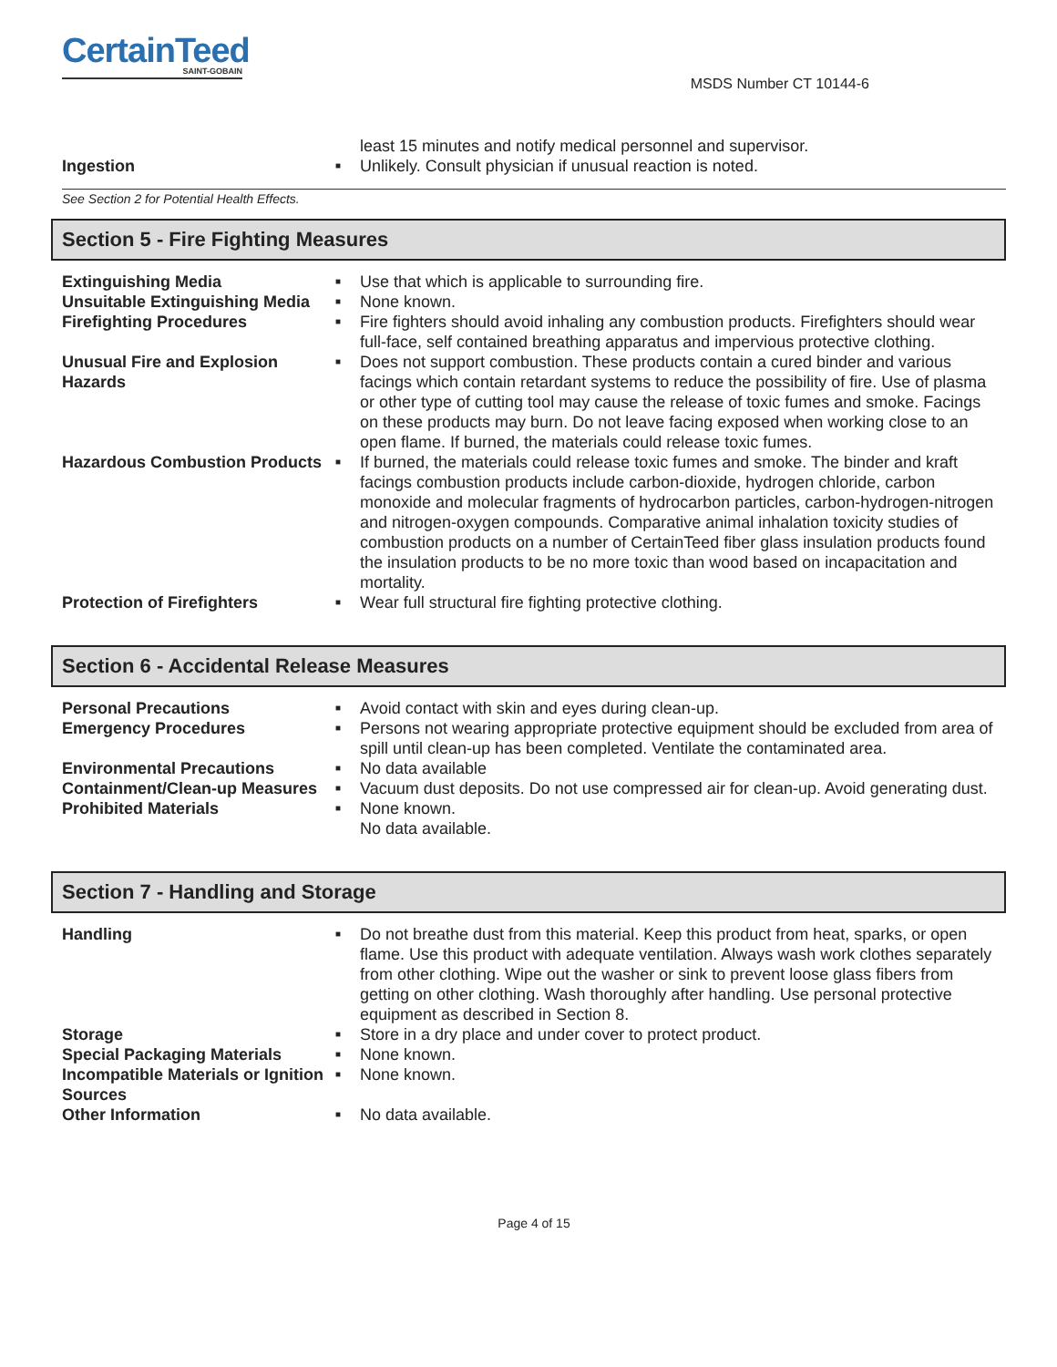CertainTeed
SAINT-GOBAIN
MSDS Number CT 10144-6
least 15 minutes and notify medical personnel and supervisor.
Ingestion
■
Unlikely. Consult physician if unusual reaction is noted.
See Section 2 for Potential Health Effects.
Section 5 - Fire Fighting Measures
Extinguishing Media
■
Use that which is applicable to surrounding fire.
Unsuitable Extinguishing Media
■
None known.
Firefighting Procedures
■
Fire fighters should avoid inhaling any combustion products. Firefighters should wear full-face, self contained breathing apparatus and impervious protective clothing.
Unusual Fire and Explosion Hazards
■
Does not support combustion. These products contain a cured binder and various facings which contain retardant systems to reduce the possibility of fire. Use of plasma or other type of cutting tool may cause the release of toxic fumes and smoke. Facings on these products may burn. Do not leave facing exposed when working close to an open flame. If burned, the materials could release toxic fumes.
Hazardous Combustion Products
■
If burned, the materials could release toxic fumes and smoke. The binder and kraft facings combustion products include carbon-dioxide, hydrogen chloride, carbon monoxide and molecular fragments of hydrocarbon particles, carbon-hydrogen-nitrogen and nitrogen-oxygen compounds. Comparative animal inhalation toxicity studies of combustion products on a number of CertainTeed fiber glass insulation products found the insulation products to be no more toxic than wood based on incapacitation and mortality.
Protection of Firefighters
■
Wear full structural fire fighting protective clothing.
Section 6 - Accidental Release Measures
Personal Precautions
■
Avoid contact with skin and eyes during clean-up.
Emergency Procedures
■
Persons not wearing appropriate protective equipment should be excluded from area of spill until clean-up has been completed. Ventilate the contaminated area.
Environmental Precautions
■
No data available
Containment/Clean-up Measures
■
Vacuum dust deposits. Do not use compressed air for clean-up. Avoid generating dust.
Prohibited Materials
■
None known.
No data available.
Section 7 - Handling and Storage
Handling
■
Do not breathe dust from this material. Keep this product from heat, sparks, or open flame. Use this product with adequate ventilation. Always wash work clothes separately from other clothing. Wipe out the washer or sink to prevent loose glass fibers from getting on other clothing. Wash thoroughly after handling. Use personal protective equipment as described in Section 8.
Storage
■
Store in a dry place and under cover to protect product.
Special Packaging Materials
■
None known.
Incompatible Materials or Ignition Sources
■
None known.
Other Information
■
No data available.
Page 4 of 15